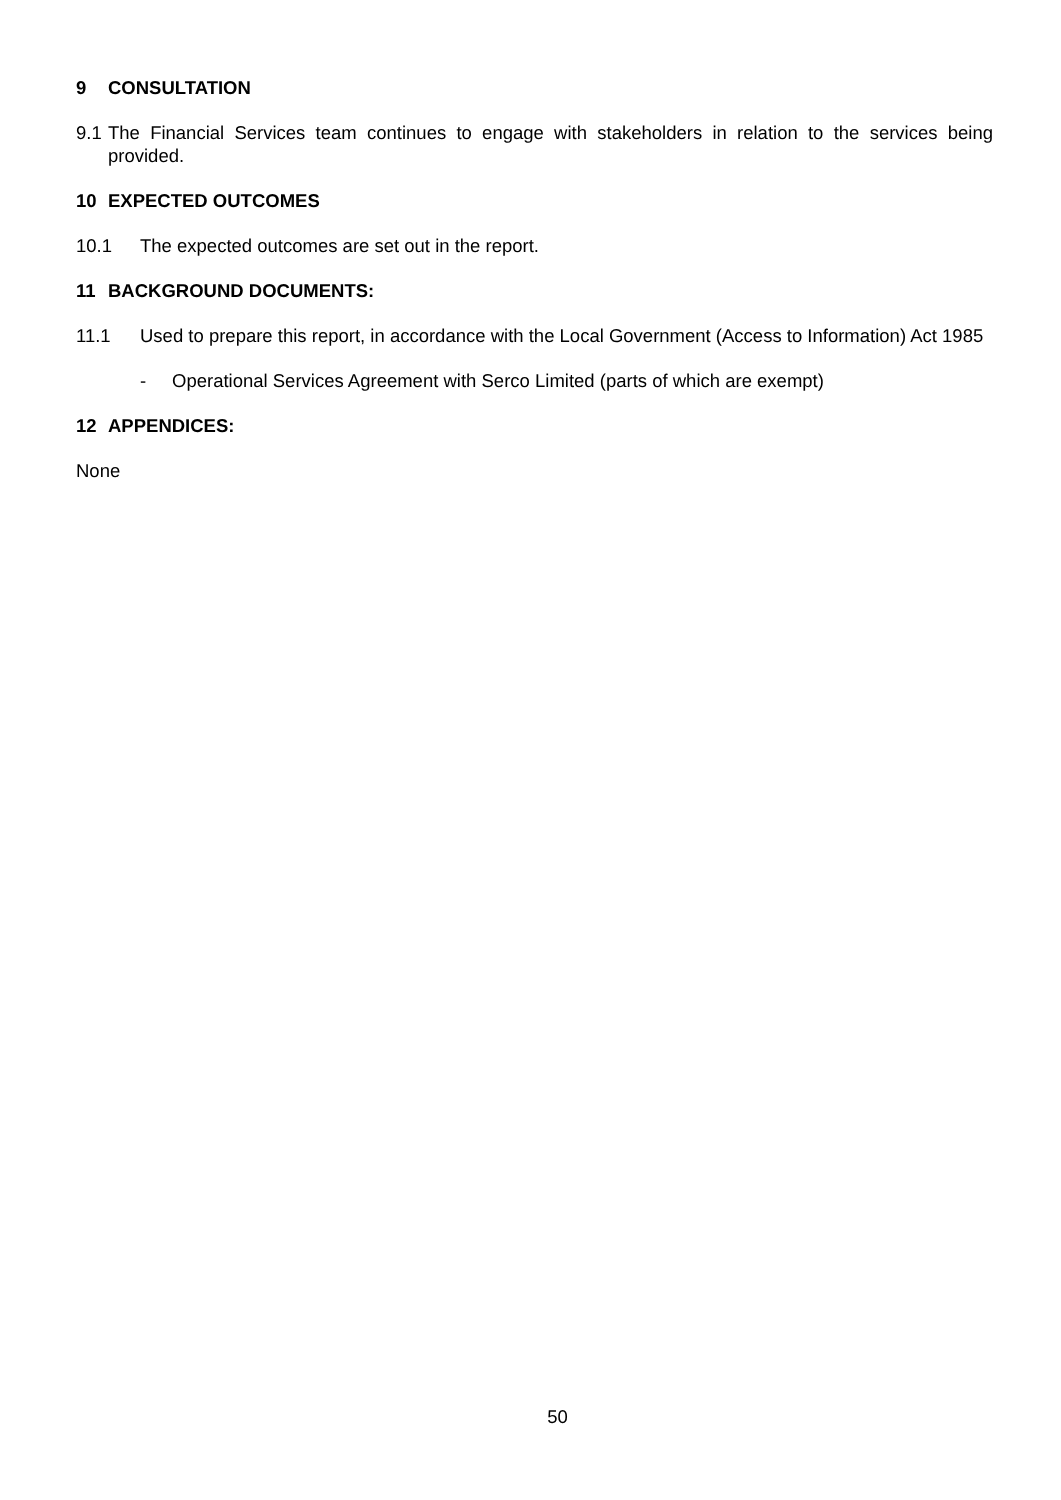9 CONSULTATION
9.1
The Financial Services team continues to engage with stakeholders in relation to the services being provided.
10 EXPECTED OUTCOMES
10.1 The expected outcomes are set out in the report.
11 BACKGROUND DOCUMENTS:
11.1 Used to prepare this report, in accordance with the Local Government (Access to Information) Act 1985
- Operational Services Agreement with Serco Limited (parts of which are exempt)
12 APPENDICES:
None
50